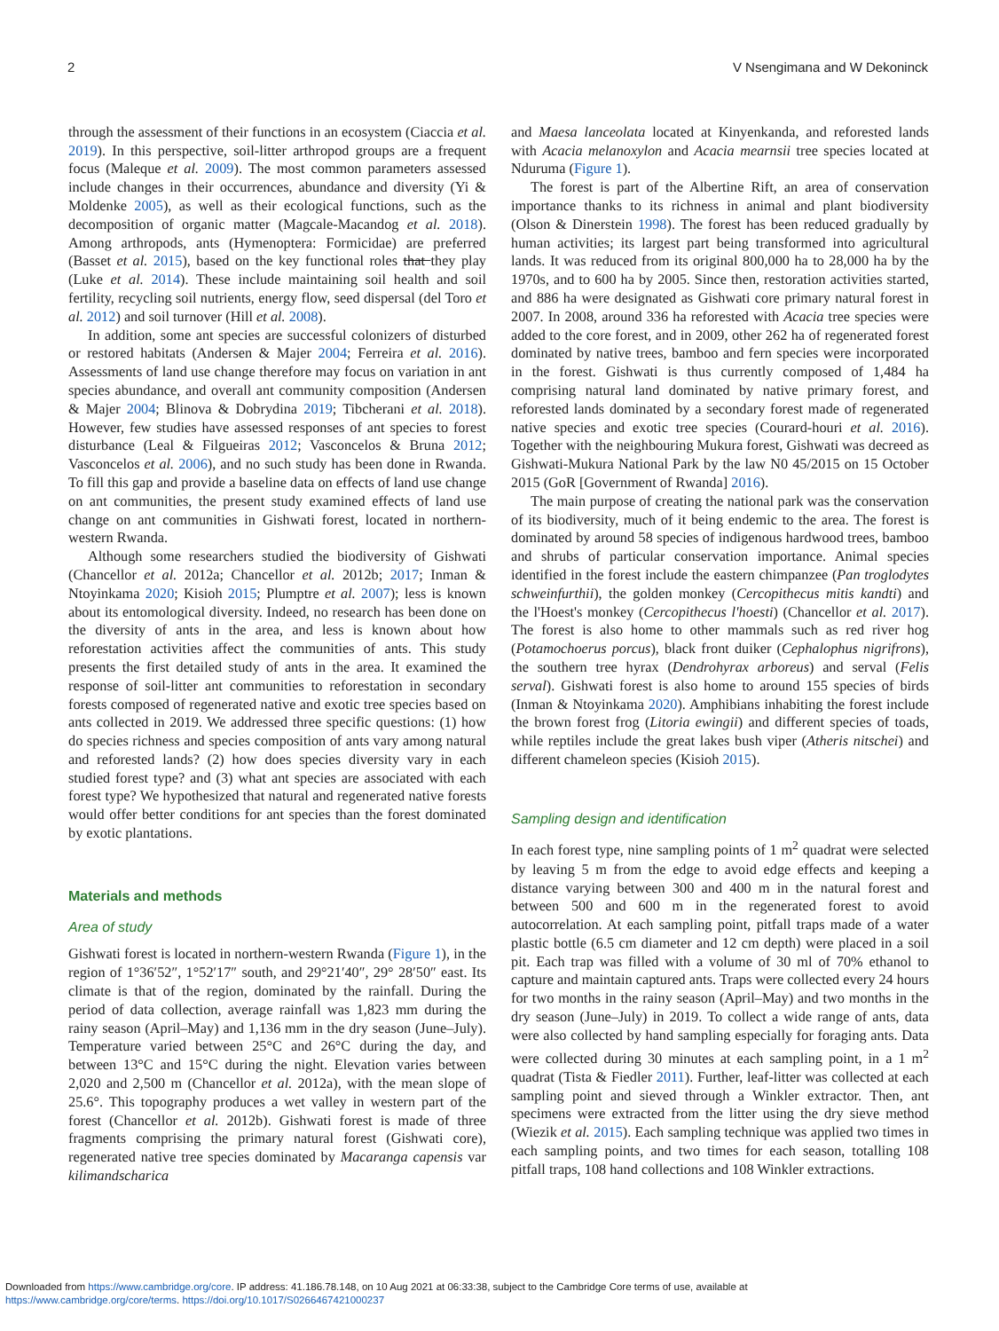2 V Nsengimana and W Dekoninck
through the assessment of their functions in an ecosystem (Ciaccia et al. 2019). In this perspective, soil-litter arthropod groups are a frequent focus (Maleque et al. 2009). The most common parameters assessed include changes in their occurrences, abundance and diversity (Yi & Moldenke 2005), as well as their ecological functions, such as the decomposition of organic matter (Magcale-Macandog et al. 2018). Among arthropods, ants (Hymenoptera: Formicidae) are preferred (Basset et al. 2015), based on the key functional roles that they play (Luke et al. 2014). These include maintaining soil health and soil fertility, recycling soil nutrients, energy flow, seed dispersal (del Toro et al. 2012) and soil turnover (Hill et al. 2008).
In addition, some ant species are successful colonizers of disturbed or restored habitats (Andersen & Majer 2004; Ferreira et al. 2016). Assessments of land use change therefore may focus on variation in ant species abundance, and overall ant community composition (Andersen & Majer 2004; Blinova & Dobrydina 2019; Tibcherani et al. 2018). However, few studies have assessed responses of ant species to forest disturbance (Leal & Filgueiras 2012; Vasconcelos & Bruna 2012; Vasconcelos et al. 2006), and no such study has been done in Rwanda. To fill this gap and provide a baseline data on effects of land use change on ant communities, the present study examined effects of land use change on ant communities in Gishwati forest, located in northern-western Rwanda.
Although some researchers studied the biodiversity of Gishwati (Chancellor et al. 2012a; Chancellor et al. 2012b; 2017; Inman & Ntoyinkama 2020; Kisioh 2015; Plumptre et al. 2007); less is known about its entomological diversity. Indeed, no research has been done on the diversity of ants in the area, and less is known about how reforestation activities affect the communities of ants. This study presents the first detailed study of ants in the area. It examined the response of soil-litter ant communities to reforestation in secondary forests composed of regenerated native and exotic tree species based on ants collected in 2019. We addressed three specific questions: (1) how do species richness and species composition of ants vary among natural and reforested lands? (2) how does species diversity vary in each studied forest type? and (3) what ant species are associated with each forest type? We hypothesized that natural and regenerated native forests would offer better conditions for ant species than the forest dominated by exotic plantations.
Materials and methods
Area of study
Gishwati forest is located in northern-western Rwanda (Figure 1), in the region of 1°36′52″, 1°52′17″ south, and 29°21′40″, 29° 28′50″ east. Its climate is that of the region, dominated by the rainfall. During the period of data collection, average rainfall was 1,823 mm during the rainy season (April–May) and 1,136 mm in the dry season (June–July). Temperature varied between 25°C and 26°C during the day, and between 13°C and 15°C during the night. Elevation varies between 2,020 and 2,500 m (Chancellor et al. 2012a), with the mean slope of 25.6°. This topography produces a wet valley in western part of the forest (Chancellor et al. 2012b). Gishwati forest is made of three fragments comprising the primary natural forest (Gishwati core), regenerated native tree species dominated by Macaranga capensis var kilimandscharica
and Maesa lanceolata located at Kinyenkanda, and reforested lands with Acacia melanoxylon and Acacia mearnsii tree species located at Nduruma (Figure 1).
The forest is part of the Albertine Rift, an area of conservation importance thanks to its richness in animal and plant biodiversity (Olson & Dinerstein 1998). The forest has been reduced gradually by human activities; its largest part being transformed into agricultural lands. It was reduced from its original 800,000 ha to 28,000 ha by the 1970s, and to 600 ha by 2005. Since then, restoration activities started, and 886 ha were designated as Gishwati core primary natural forest in 2007. In 2008, around 336 ha reforested with Acacia tree species were added to the core forest, and in 2009, other 262 ha of regenerated forest dominated by native trees, bamboo and fern species were incorporated in the forest. Gishwati is thus currently composed of 1,484 ha comprising natural land dominated by native primary forest, and reforested lands dominated by a secondary forest made of regenerated native species and exotic tree species (Courard-houri et al. 2016). Together with the neighbouring Mukura forest, Gishwati was decreed as Gishwati-Mukura National Park by the law N0 45/2015 on 15 October 2015 (GoR [Government of Rwanda] 2016).
The main purpose of creating the national park was the conservation of its biodiversity, much of it being endemic to the area. The forest is dominated by around 58 species of indigenous hardwood trees, bamboo and shrubs of particular conservation importance. Animal species identified in the forest include the eastern chimpanzee (Pan troglodytes schweinfurthii), the golden monkey (Cercopithecus mitis kandti) and the l'Hoest's monkey (Cercopithecus l'hoesti) (Chancellor et al. 2017). The forest is also home to other mammals such as red river hog (Potamochoerus porcus), black front duiker (Cephalophus nigrifrons), the southern tree hyrax (Dendrohyrax arboreus) and serval (Felis serval). Gishwati forest is also home to around 155 species of birds (Inman & Ntoyinkama 2020). Amphibians inhabiting the forest include the brown forest frog (Litoria ewingii) and different species of toads, while reptiles include the great lakes bush viper (Atheris nitschei) and different chameleon species (Kisioh 2015).
Sampling design and identification
In each forest type, nine sampling points of 1 m<sup>2</sup> quadrat were selected by leaving 5 m from the edge to avoid edge effects and keeping a distance varying between 300 and 400 m in the natural forest and between 500 and 600 m in the regenerated forest to avoid autocorrelation. At each sampling point, pitfall traps made of a water plastic bottle (6.5 cm diameter and 12 cm depth) were placed in a soil pit. Each trap was filled with a volume of 30 ml of 70% ethanol to capture and maintain captured ants. Traps were collected every 24 hours for two months in the rainy season (April–May) and two months in the dry season (June–July) in 2019. To collect a wide range of ants, data were also collected by hand sampling especially for foraging ants. Data were collected during 30 minutes at each sampling point, in a 1 m<sup>2</sup> quadrat (Tista & Fiedler 2011). Further, leaf-litter was collected at each sampling point and sieved through a Winkler extractor. Then, ant specimens were extracted from the litter using the dry sieve method (Wiezik et al. 2015). Each sampling technique was applied two times in each sampling points, and two times for each season, totalling 108 pitfall traps, 108 hand collections and 108 Winkler extractions.
Downloaded from https://www.cambridge.org/core. IP address: 41.186.78.148, on 10 Aug 2021 at 06:33:38, subject to the Cambridge Core terms of use, available at
https://www.cambridge.org/core/terms. https://doi.org/10.1017/S0266467421000237